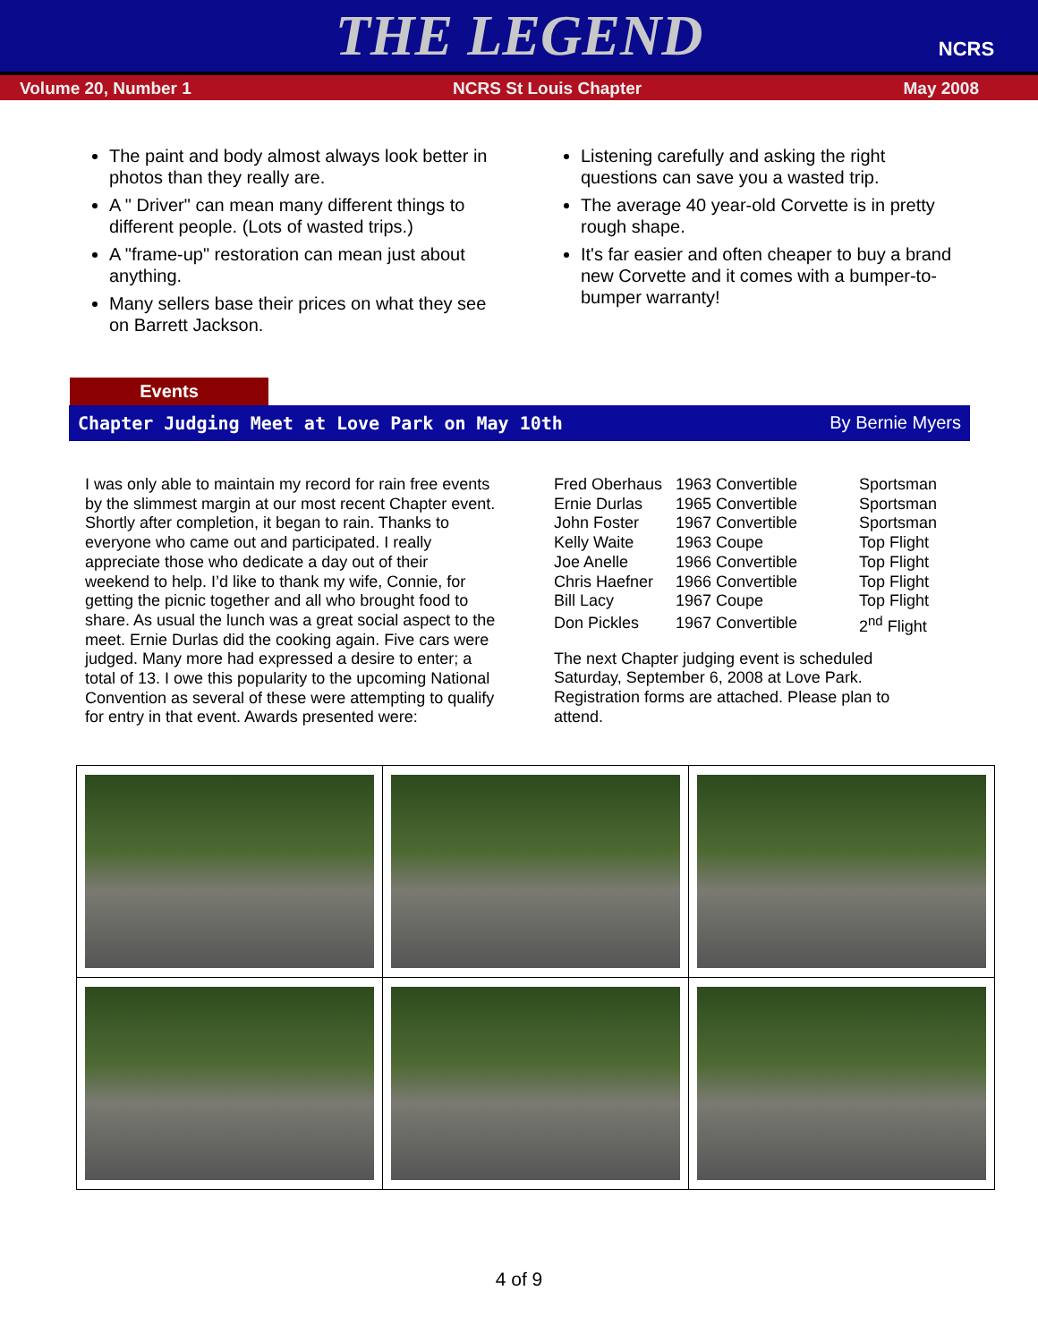THE LEGEND
NCRS
Volume 20, Number 1 NCRS St Louis Chapter May 2008
The paint and body almost always look better in photos than they really are.
A " Driver" can mean many different things to different people. (Lots of wasted trips.)
A "frame-up" restoration can mean just about anything.
Many sellers base their prices on what they see on Barrett Jackson.
Listening carefully and asking the right questions can save you a wasted trip.
The average 40 year-old Corvette is in pretty rough shape.
It's far easier and often cheaper to buy a brand new Corvette and it comes with a bumper-to-bumper warranty!
Events
Chapter Judging Meet at Love Park on May 10th By Bernie Myers
I was only able to maintain my record for rain free events by the slimmest margin at our most recent Chapter event. Shortly after completion, it began to rain. Thanks to everyone who came out and participated. I really appreciate those who dedicate a day out of their weekend to help. I’d like to thank my wife, Connie, for getting the picnic together and all who brought food to share. As usual the lunch was a great social aspect to the meet. Ernie Durlas did the cooking again. Five cars were judged. Many more had expressed a desire to enter; a total of 13. I owe this popularity to the upcoming National Convention as several of these were attempting to qualify for entry in that event. Awards presented were:
| Fred Oberhaus | 1963 Convertible | Sportsman |
| Ernie Durlas | 1965 Convertible | Sportsman |
| John Foster | 1967 Convertible | Sportsman |
| Kelly Waite | 1963 Coupe | Top Flight |
| Joe Anelle | 1966 Convertible | Top Flight |
| Chris Haefner | 1966 Convertible | Top Flight |
| Bill Lacy | 1967 Coupe | Top Flight |
| Don Pickles | 1967 Convertible | 2<sup>nd</sup> Flight |
The next Chapter judging event is scheduled Saturday, September 6, 2008 at Love Park. Registration forms are attached. Please plan to attend.
4 of 9